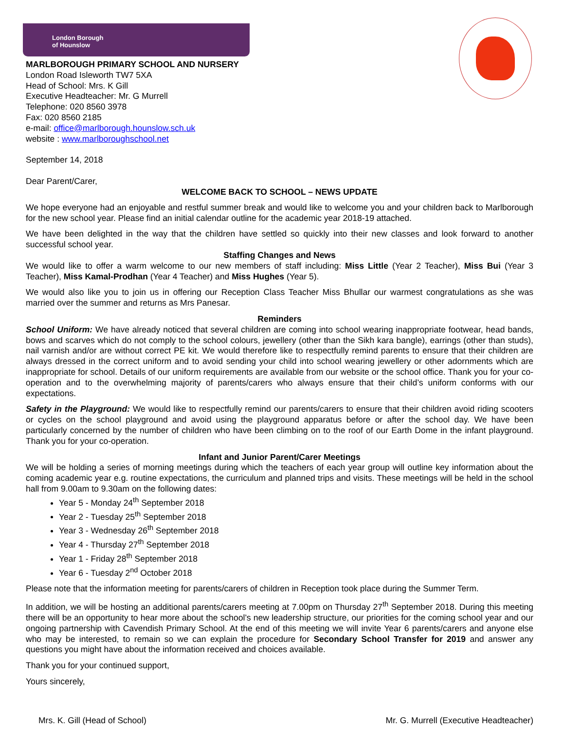London Borough
of Hounslow
MARLBOROUGH PRIMARY SCHOOL AND NURSERY
London Road Isleworth TW7 5XA
Head of School: Mrs. K Gill
Executive Headteacher: Mr. G Murrell
Telephone: 020 8560 3978
Fax: 020 8560 2185
e-mail: office@marlborough.hounslow.sch.uk
website : www.marlboroughschool.net
September 14, 2018
Dear Parent/Carer,
WELCOME BACK TO SCHOOL – NEWS UPDATE
We hope everyone had an enjoyable and restful summer break and would like to welcome you and your children back to Marlborough for the new school year. Please find an initial calendar outline for the academic year 2018-19 attached.
We have been delighted in the way that the children have settled so quickly into their new classes and look forward to another successful school year.
Staffing Changes and News
We would like to offer a warm welcome to our new members of staff including: Miss Little (Year 2 Teacher), Miss Bui (Year 3 Teacher), Miss Kamal-Prodhan (Year 4 Teacher) and Miss Hughes (Year 5).
We would also like you to join us in offering our Reception Class Teacher Miss Bhullar our warmest congratulations as she was married over the summer and returns as Mrs Panesar.
Reminders
School Uniform: We have already noticed that several children are coming into school wearing inappropriate footwear, head bands, bows and scarves which do not comply to the school colours, jewellery (other than the Sikh kara bangle), earrings (other than studs), nail varnish and/or are without correct PE kit. We would therefore like to respectfully remind parents to ensure that their children are always dressed in the correct uniform and to avoid sending your child into school wearing jewellery or other adornments which are inappropriate for school. Details of our uniform requirements are available from our website or the school office. Thank you for your co-operation and to the overwhelming majority of parents/carers who always ensure that their child’s uniform conforms with our expectations.
Safety in the Playground: We would like to respectfully remind our parents/carers to ensure that their children avoid riding scooters or cycles on the school playground and avoid using the playground apparatus before or after the school day. We have been particularly concerned by the number of children who have been climbing on to the roof of our Earth Dome in the infant playground. Thank you for your co-operation.
Infant and Junior Parent/Carer Meetings
We will be holding a series of morning meetings during which the teachers of each year group will outline key information about the coming academic year e.g. routine expectations, the curriculum and planned trips and visits. These meetings will be held in the school hall from 9.00am to 9.30am on the following dates:
Year 5 - Monday 24<sup>th</sup> September 2018
Year 2 - Tuesday 25<sup>th</sup> September 2018
Year 3 - Wednesday 26<sup>th</sup> September 2018
Year 4 - Thursday 27<sup>th</sup> September 2018
Year 1 - Friday 28<sup>th</sup> September 2018
Year 6 - Tuesday 2<sup>nd</sup> October 2018
Please note that the information meeting for parents/carers of children in Reception took place during the Summer Term.
In addition, we will be hosting an additional parents/carers meeting at 7.00pm on Thursday 27<sup>th</sup> September 2018. During this meeting there will be an opportunity to hear more about the school’s new leadership structure, our priorities for the coming school year and our ongoing partnership with Cavendish Primary School. At the end of this meeting we will invite Year 6 parents/carers and anyone else who may be interested, to remain so we can explain the procedure for Secondary School Transfer for 2019 and answer any questions you might have about the information received and choices available.
Thank you for your continued support,
Yours sincerely,
Mrs. K. Gill (Head of School) Mr. G. Murrell (Executive Headteacher)